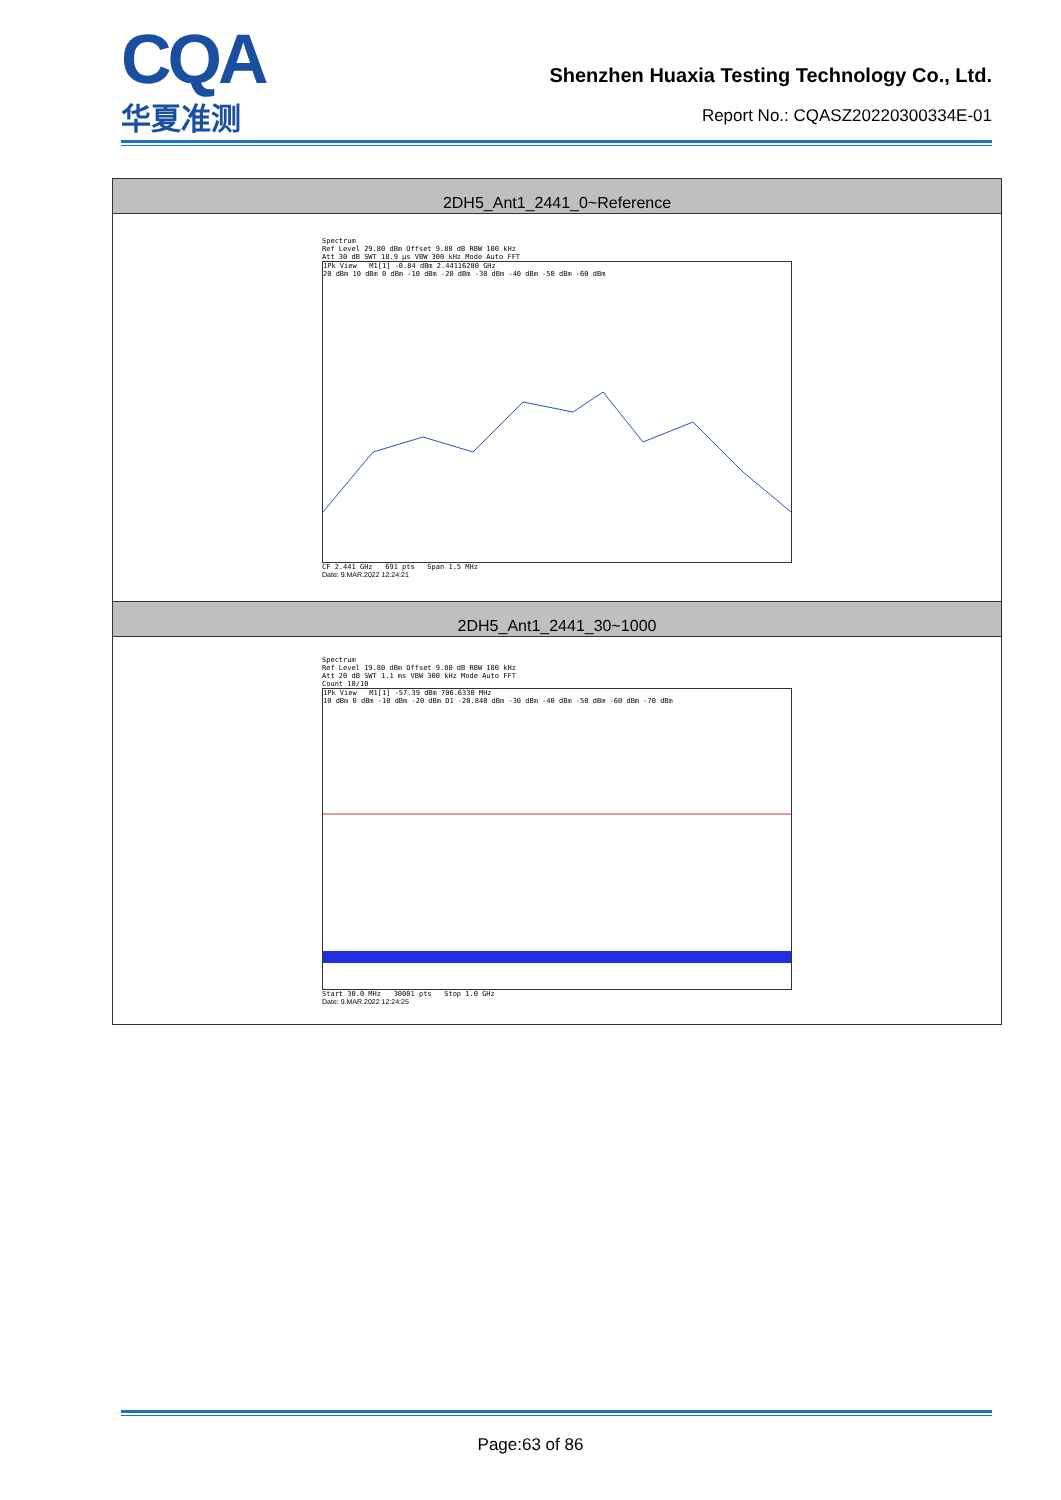CQA
华夏准测
Shenzhen Huaxia Testing Technology Co., Ltd.
Report No.: CQASZ20220300334E-01
| 2DH5_Ant1_2441_0~Reference |
| --- |
| Spectrum Ref Level 29.80 dBm Offset 9.80 dB RBW 100 kHz Att 30 dB SWT 18.9 µs VBW 300 kHz Mode Auto FFT 1Pk View M1[1] -0.84 dBm 2.44116280 GHz 20 dBm 10 dBm 0 dBm -10 dBm -20 dBm -30 dBm -40 dBm -50 dBm -60 dBm CF 2.441 GHz 691 pts Span 1.5 MHz Date: 9.MAR.2022 12:24:21 |
| 2DH5_Ant1_2441_30~1000 |
| Spectrum Ref Level 19.80 dBm Offset 9.80 dB RBW 100 kHz Att 20 dB SWT 1.1 ms VBW 300 kHz Mode Auto FFT Count 10/10 1Pk View M1[1] -57.39 dBm 706.6330 MHz 10 dBm 0 dBm -10 dBm -20 dBm D1 -20.840 dBm -30 dBm -40 dBm -50 dBm -60 dBm -70 dBm Start 30.0 MHz 30001 pts Stop 1.0 GHz Date: 9.MAR.2022 12:24:25 |
Page:63 of 86